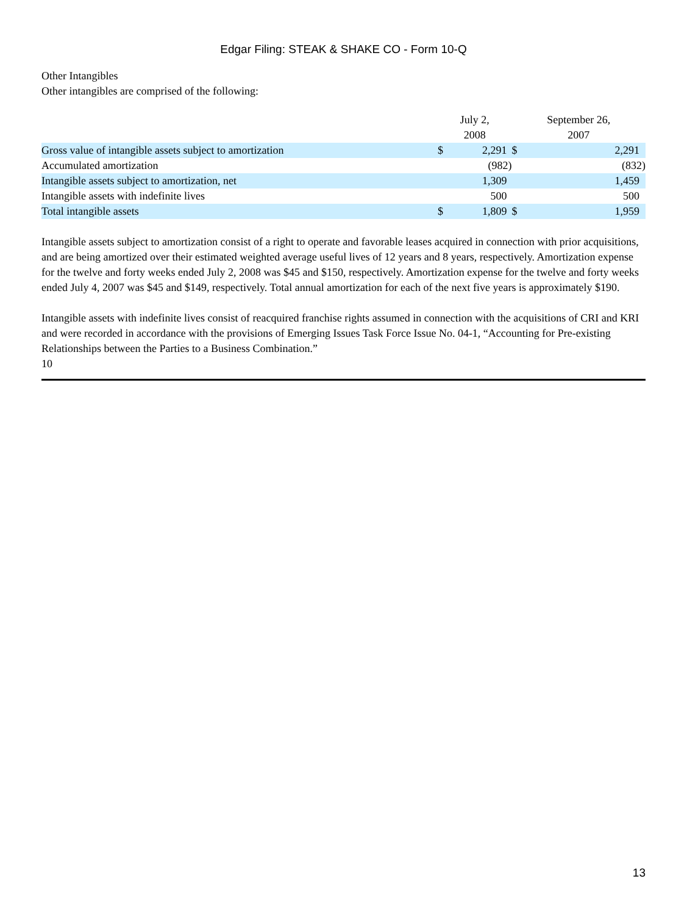Edgar Filing: STEAK & SHAKE CO - Form 10-Q
Other Intangibles
Other intangibles are comprised of the following:
| | July 2, 2008 | | September 26, 2007 | |
| --- | --- | --- | --- | --- |
| Gross value of intangible assets subject to amortization | $ | 2,291 | $ | 2,291 |
| Accumulated amortization | | (982) | | (832) |
| Intangible assets subject to amortization, net | | 1,309 | | 1,459 |
| Intangible assets with indefinite lives | | 500 | | 500 |
| Total intangible assets | $ | 1,809 | $ | 1,959 |
Intangible assets subject to amortization consist of a right to operate and favorable leases acquired in connection with prior acquisitions, and are being amortized over their estimated weighted average useful lives of 12 years and 8 years, respectively. Amortization expense for the twelve and forty weeks ended July 2, 2008 was $45 and $150, respectively. Amortization expense for the twelve and forty weeks ended July 4, 2007 was $45 and $149, respectively. Total annual amortization for each of the next five years is approximately $190.
Intangible assets with indefinite lives consist of reacquired franchise rights assumed in connection with the acquisitions of CRI and KRI and were recorded in accordance with the provisions of Emerging Issues Task Force Issue No. 04-1, “Accounting for Pre-existing Relationships between the Parties to a Business Combination.”
10
13